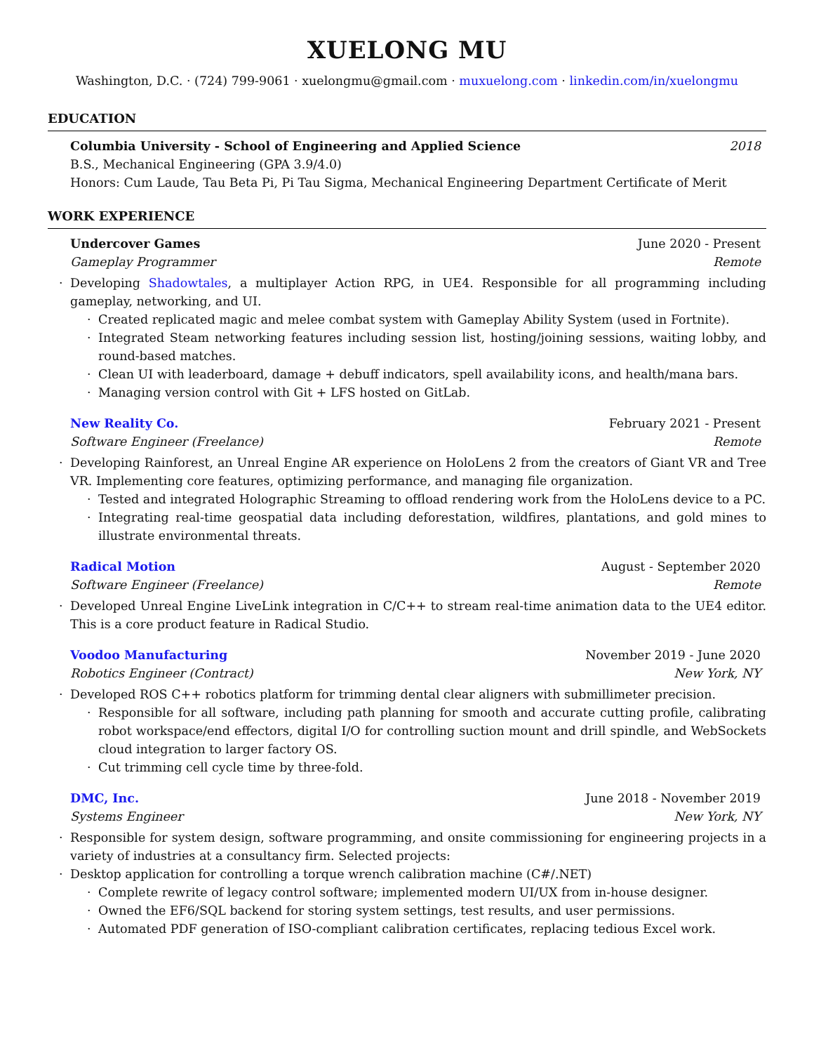XUELONG MU
Washington, D.C. · (724) 799-9061 · xuelongmu@gmail.com · muxuelong.com · linkedin.com/in/xuelongmu
EDUCATION
Columbia University - School of Engineering and Applied Science 2018
B.S., Mechanical Engineering (GPA 3.9/4.0)
Honors: Cum Laude, Tau Beta Pi, Pi Tau Sigma, Mechanical Engineering Department Certificate of Merit
WORK EXPERIENCE
Undercover Games June 2020 - Present
Gameplay Programmer Remote
Developing Shadowtales, a multiplayer Action RPG, in UE4. Responsible for all programming including gameplay, networking, and UI.
Created replicated magic and melee combat system with Gameplay Ability System (used in Fortnite).
Integrated Steam networking features including session list, hosting/joining sessions, waiting lobby, and round-based matches.
Clean UI with leaderboard, damage + debuff indicators, spell availability icons, and health/mana bars.
Managing version control with Git + LFS hosted on GitLab.
New Reality Co. February 2021 - Present
Software Engineer (Freelance) Remote
Developing Rainforest, an Unreal Engine AR experience on HoloLens 2 from the creators of Giant VR and Tree VR. Implementing core features, optimizing performance, and managing file organization.
Tested and integrated Holographic Streaming to offload rendering work from the HoloLens device to a PC.
Integrating real-time geospatial data including deforestation, wildfires, plantations, and gold mines to illustrate environmental threats.
Radical Motion August - September 2020
Software Engineer (Freelance) Remote
Developed Unreal Engine LiveLink integration in C/C++ to stream real-time animation data to the UE4 editor. This is a core product feature in Radical Studio.
Voodoo Manufacturing November 2019 - June 2020
Robotics Engineer (Contract) New York, NY
Developed ROS C++ robotics platform for trimming dental clear aligners with submillimeter precision.
Responsible for all software, including path planning for smooth and accurate cutting profile, calibrating robot workspace/end effectors, digital I/O for controlling suction mount and drill spindle, and WebSockets cloud integration to larger factory OS.
Cut trimming cell cycle time by three-fold.
DMC, Inc. June 2018 - November 2019
Systems Engineer New York, NY
Responsible for system design, software programming, and onsite commissioning for engineering projects in a variety of industries at a consultancy firm. Selected projects:
Desktop application for controlling a torque wrench calibration machine (C#/.NET)
Complete rewrite of legacy control software; implemented modern UI/UX from in-house designer.
Owned the EF6/SQL backend for storing system settings, test results, and user permissions.
Automated PDF generation of ISO-compliant calibration certificates, replacing tedious Excel work.